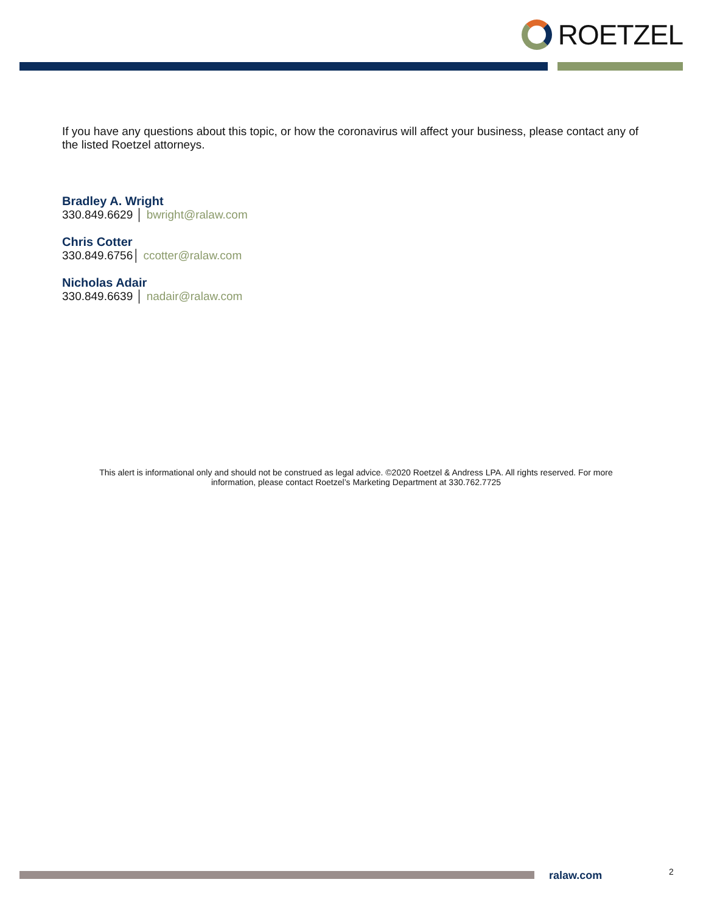ROETZEL
If you have any questions about this topic, or how the coronavirus will affect your business, please contact any of the listed Roetzel attorneys.
Bradley A. Wright
330.849.6629 │ bwright@ralaw.com
Chris Cotter
330.849.6756│ ccotter@ralaw.com
Nicholas Adair
330.849.6639 │ nadair@ralaw.com
This alert is informational only and should not be construed as legal advice. ©2020 Roetzel & Andress LPA. All rights reserved. For more information, please contact Roetzel’s Marketing Department at 330.762.7725
ralaw.com 2